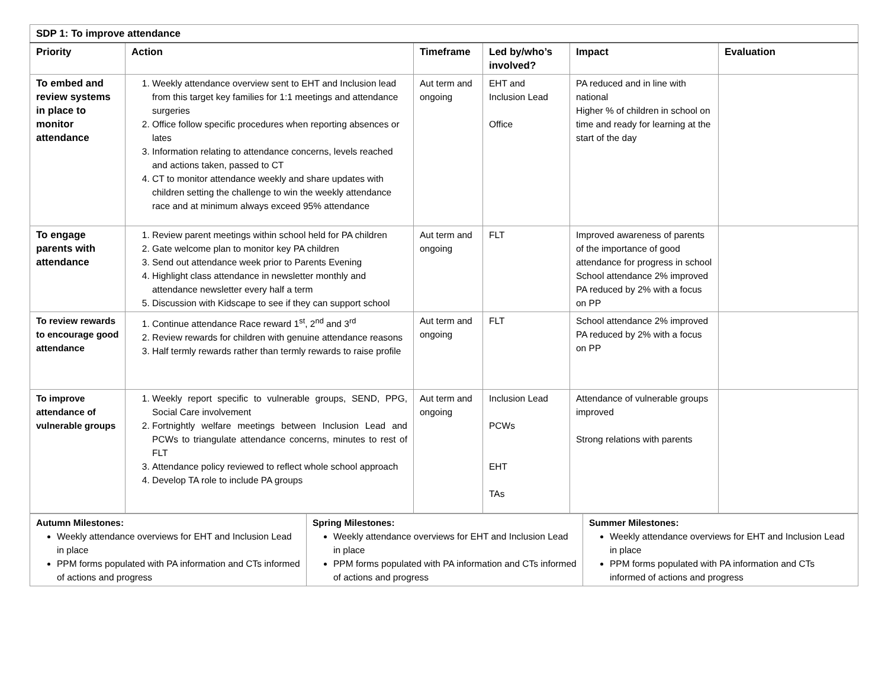| SDP 1: To improve attendance | | | | | |
| --- | --- | --- | --- | --- | --- |
| Priority | Action | Timeframe | Led by/who’s involved? | Impact | Evaluation |
| To embed and review systems in place to monitor attendance | 1. Weekly attendance overview sent to EHT and Inclusion lead from this target key families for 1:1 meetings and attendance surgeries 2. Office follow specific procedures when reporting absences or lates 3. Information relating to attendance concerns, levels reached and actions taken, passed to CT 4. CT to monitor attendance weekly and share updates with children setting the challenge to win the weekly attendance race and at minimum always exceed 95% attendance | Aut term and ongoing | EHT and Inclusion Lead Office | PA reduced and in line with national Higher % of children in school on time and ready for learning at the start of the day | |
| To engage parents with attendance | 1. Review parent meetings within school held for PA children 2. Gate welcome plan to monitor key PA children 3. Send out attendance week prior to Parents Evening 4. Highlight class attendance in newsletter monthly and attendance newsletter every half a term 5. Discussion with Kidscape to see if they can support school | Aut term and ongoing | FLT | Improved awareness of parents of the importance of good attendance for progress in school School attendance 2% improved PA reduced by 2% with a focus on PP | |
| To review rewards to encourage good attendance | 1. Continue attendance Race reward 1<sup>st</sup>, 2<sup>nd</sup> and 3<sup>rd</sup> 2. Review rewards for children with genuine attendance reasons 3. Half termly rewards rather than termly rewards to raise profile | Aut term and ongoing | FLT | School attendance 2% improved PA reduced by 2% with a focus on PP | |
| To improve attendance of vulnerable groups | 1. Weekly report specific to vulnerable groups, SEND, PPG, Social Care involvement 2. Fortnightly welfare meetings between Inclusion Lead and PCWs to triangulate attendance concerns, minutes to rest of FLT 3. Attendance policy reviewed to reflect whole school approach 4. Develop TA role to include PA groups | Aut term and ongoing | Inclusion Lead PCWs EHT TAs | Attendance of vulnerable groups improved Strong relations with parents | |
| Autumn Milestones: Weekly attendance overviews for EHT and Inclusion Lead in place PPM forms populated with PA information and CTs informed of actions and progress | Spring Milestones: Weekly attendance overviews for EHT and Inclusion Lead in place PPM forms populated with PA information and CTs informed of actions and progress | Summer Milestones: Weekly attendance overviews for EHT and Inclusion Lead in place PPM forms populated with PA information and CTs informed of actions and progress |